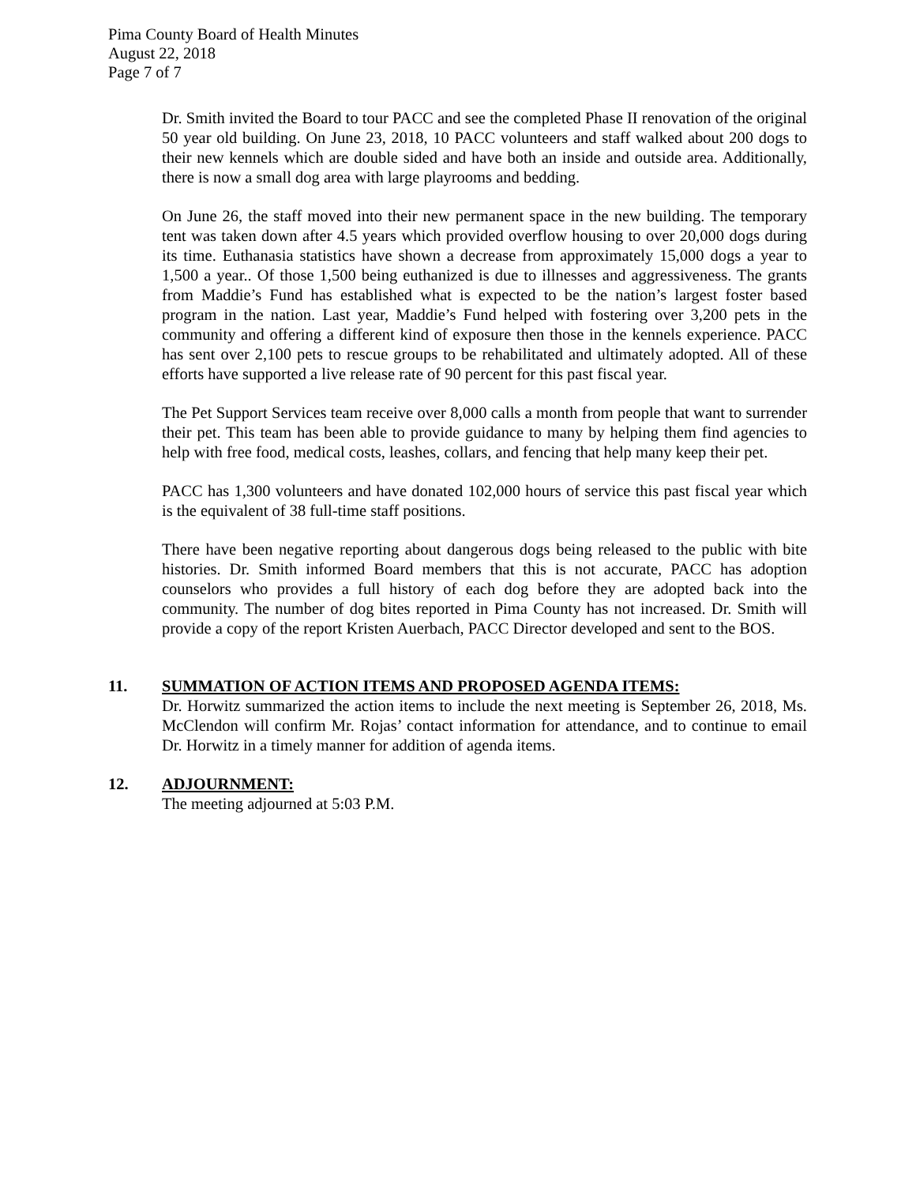Pima County Board of Health Minutes
August 22, 2018
Page 7 of 7
Dr. Smith invited the Board to tour PACC and see the completed Phase II renovation of the original 50 year old building. On June 23, 2018, 10 PACC volunteers and staff walked about 200 dogs to their new kennels which are double sided and have both an inside and outside area. Additionally, there is now a small dog area with large playrooms and bedding.
On June 26, the staff moved into their new permanent space in the new building. The temporary tent was taken down after 4.5 years which provided overflow housing to over 20,000 dogs during its time. Euthanasia statistics have shown a decrease from approximately 15,000 dogs a year to 1,500 a year.. Of those 1,500 being euthanized is due to illnesses and aggressiveness. The grants from Maddie’s Fund has established what is expected to be the nation’s largest foster based program in the nation. Last year, Maddie’s Fund helped with fostering over 3,200 pets in the community and offering a different kind of exposure then those in the kennels experience. PACC has sent over 2,100 pets to rescue groups to be rehabilitated and ultimately adopted. All of these efforts have supported a live release rate of 90 percent for this past fiscal year.
The Pet Support Services team receive over 8,000 calls a month from people that want to surrender their pet. This team has been able to provide guidance to many by helping them find agencies to help with free food, medical costs, leashes, collars, and fencing that help many keep their pet.
PACC has 1,300 volunteers and have donated 102,000 hours of service this past fiscal year which is the equivalent of 38 full-time staff positions.
There have been negative reporting about dangerous dogs being released to the public with bite histories. Dr. Smith informed Board members that this is not accurate, PACC has adoption counselors who provides a full history of each dog before they are adopted back into the community. The number of dog bites reported in Pima County has not increased. Dr. Smith will provide a copy of the report Kristen Auerbach, PACC Director developed and sent to the BOS.
11. SUMMATION OF ACTION ITEMS AND PROPOSED AGENDA ITEMS:
Dr. Horwitz summarized the action items to include the next meeting is September 26, 2018, Ms. McClendon will confirm Mr. Rojas’ contact information for attendance, and to continue to email Dr. Horwitz in a timely manner for addition of agenda items.
12. ADJOURNMENT:
The meeting adjourned at 5:03 P.M.